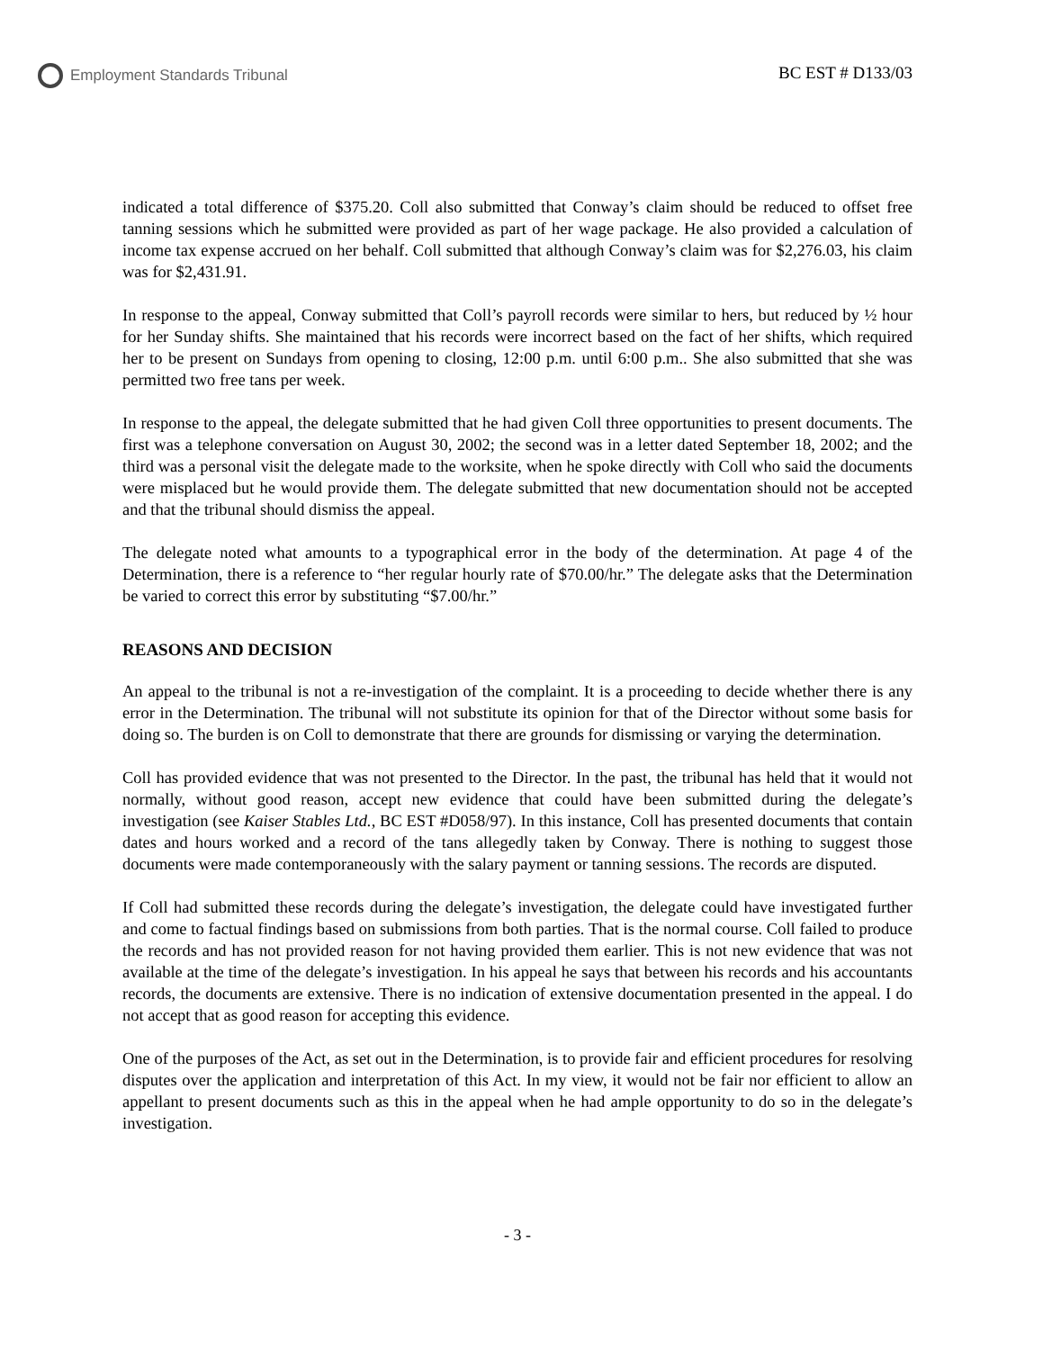Employment Standards Tribunal BC EST # D133/03
indicated a total difference of $375.20. Coll also submitted that Conway’s claim should be reduced to offset free tanning sessions which he submitted were provided as part of her wage package. He also provided a calculation of income tax expense accrued on her behalf. Coll submitted that although Conway’s claim was for $2,276.03, his claim was for $2,431.91.
In response to the appeal, Conway submitted that Coll’s payroll records were similar to hers, but reduced by ½ hour for her Sunday shifts. She maintained that his records were incorrect based on the fact of her shifts, which required her to be present on Sundays from opening to closing, 12:00 p.m. until 6:00 p.m.. She also submitted that she was permitted two free tans per week.
In response to the appeal, the delegate submitted that he had given Coll three opportunities to present documents. The first was a telephone conversation on August 30, 2002; the second was in a letter dated September 18, 2002; and the third was a personal visit the delegate made to the worksite, when he spoke directly with Coll who said the documents were misplaced but he would provide them. The delegate submitted that new documentation should not be accepted and that the tribunal should dismiss the appeal.
The delegate noted what amounts to a typographical error in the body of the determination. At page 4 of the Determination, there is a reference to “her regular hourly rate of $70.00/hr.” The delegate asks that the Determination be varied to correct this error by substituting “$7.00/hr.”
REASONS AND DECISION
An appeal to the tribunal is not a re-investigation of the complaint. It is a proceeding to decide whether there is any error in the Determination. The tribunal will not substitute its opinion for that of the Director without some basis for doing so. The burden is on Coll to demonstrate that there are grounds for dismissing or varying the determination.
Coll has provided evidence that was not presented to the Director. In the past, the tribunal has held that it would not normally, without good reason, accept new evidence that could have been submitted during the delegate’s investigation (see Kaiser Stables Ltd., BC EST #D058/97). In this instance, Coll has presented documents that contain dates and hours worked and a record of the tans allegedly taken by Conway. There is nothing to suggest those documents were made contemporaneously with the salary payment or tanning sessions. The records are disputed.
If Coll had submitted these records during the delegate’s investigation, the delegate could have investigated further and come to factual findings based on submissions from both parties. That is the normal course. Coll failed to produce the records and has not provided reason for not having provided them earlier. This is not new evidence that was not available at the time of the delegate’s investigation. In his appeal he says that between his records and his accountants records, the documents are extensive. There is no indication of extensive documentation presented in the appeal. I do not accept that as good reason for accepting this evidence.
One of the purposes of the Act, as set out in the Determination, is to provide fair and efficient procedures for resolving disputes over the application and interpretation of this Act. In my view, it would not be fair nor efficient to allow an appellant to present documents such as this in the appeal when he had ample opportunity to do so in the delegate’s investigation.
- 3 -